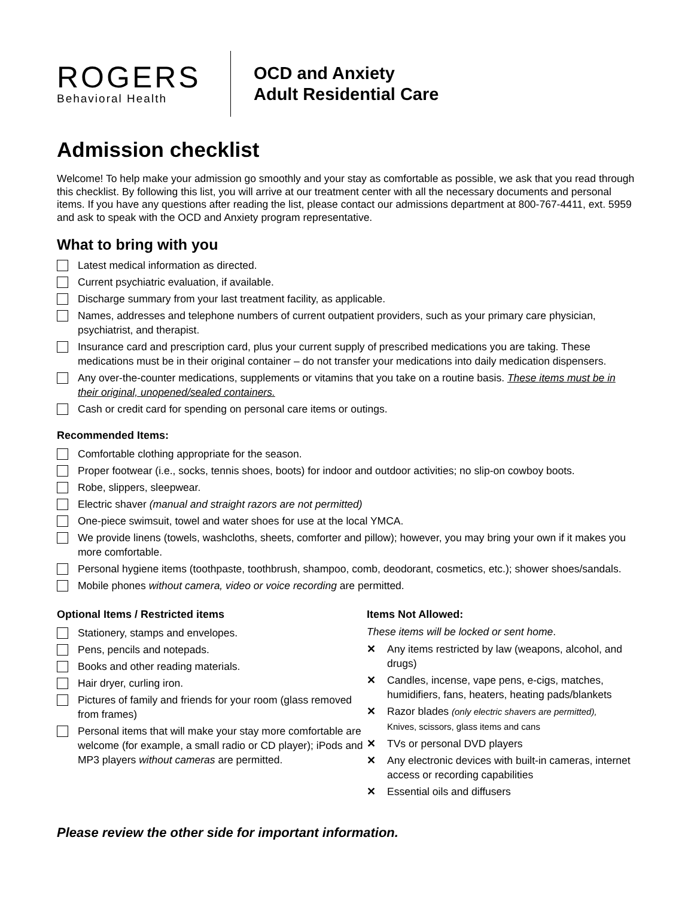ROGERS
Behavioral Health
OCD and Anxiety
Adult Residential Care
Admission checklist
Welcome! To help make your admission go smoothly and your stay as comfortable as possible, we ask that you read through this checklist. By following this list, you will arrive at our treatment center with all the necessary documents and personal items. If you have any questions after reading the list, please contact our admissions department at 800-767-4411, ext. 5959 and ask to speak with the OCD and Anxiety program representative.
What to bring with you
Latest medical information as directed.
Current psychiatric evaluation, if available.
Discharge summary from your last treatment facility, as applicable.
Names, addresses and telephone numbers of current outpatient providers, such as your primary care physician, psychiatrist, and therapist.
Insurance card and prescription card, plus your current supply of prescribed medications you are taking. These medications must be in their original container – do not transfer your medications into daily medication dispensers.
Any over-the-counter medications, supplements or vitamins that you take on a routine basis. These items must be in their original, unopened/sealed containers.
Cash or credit card for spending on personal care items or outings.
Recommended Items:
Comfortable clothing appropriate for the season.
Proper footwear (i.e., socks, tennis shoes, boots) for indoor and outdoor activities; no slip-on cowboy boots.
Robe, slippers, sleepwear.
Electric shaver (manual and straight razors are not permitted)
One-piece swimsuit, towel and water shoes for use at the local YMCA.
We provide linens (towels, washcloths, sheets, comforter and pillow); however, you may bring your own if it makes you more comfortable.
Personal hygiene items (toothpaste, toothbrush, shampoo, comb, deodorant, cosmetics, etc.); shower shoes/sandals.
Mobile phones without camera, video or voice recording are permitted.
Optional Items / Restricted items
Stationery, stamps and envelopes.
Pens, pencils and notepads.
Books and other reading materials.
Hair dryer, curling iron.
Pictures of family and friends for your room (glass removed from frames)
Personal items that will make your stay more comfortable are welcome (for example, a small radio or CD player); iPods and MP3 players without cameras are permitted.
Items Not Allowed:
These items will be locked or sent home.
✕ Any items restricted by law (weapons, alcohol, and drugs)
✕ Candles, incense, vape pens, e-cigs, matches, humidifiers, fans, heaters, heating pads/blankets
✕ Razor blades (only electric shavers are permitted),
Knives, scissors, glass items and cans
✕ TVs or personal DVD players
✕ Any electronic devices with built-in cameras, internet access or recording capabilities
✕ Essential oils and diffusers
Please review the other side for important information.